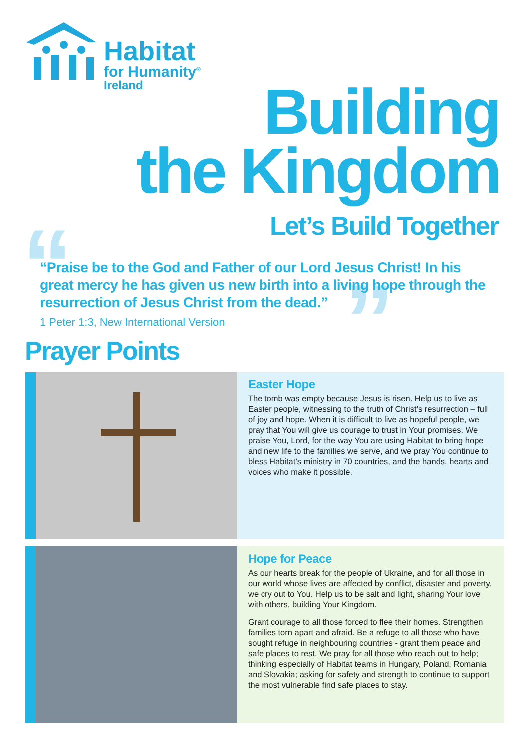Habitat
for Humanity<sup>®</sup>
Ireland
Building
the Kingdom
Let’s Build Together “ ”
“Praise be to the God and Father of our Lord Jesus Christ! In his great mercy he has given us new birth into a living hope through the resurrection of Jesus Christ from the dead.”
1 Peter 1:3, New International Version
Prayer Points
Easter Hope
The tomb was empty because Jesus is risen. Help us to live as Easter people, witnessing to the truth of Christ’s resurrection – full of joy and hope. When it is difficult to live as hopeful people, we pray that You will give us courage to trust in Your promises. We praise You, Lord, for the way You are using Habitat to bring hope and new life to the families we serve, and we pray You continue to bless Habitat’s ministry in 70 countries, and the hands, hearts and voices who make it possible.
Hope for Peace
As our hearts break for the people of Ukraine, and for all those in our world whose lives are affected by conflict, disaster and poverty, we cry out to You. Help us to be salt and light, sharing Your love with others, building Your Kingdom.
Grant courage to all those forced to flee their homes. Strengthen families torn apart and afraid. Be a refuge to all those who have sought refuge in neighbouring countries - grant them peace and safe places to rest. We pray for all those who reach out to help; thinking especially of Habitat teams in Hungary, Poland, Romania and Slovakia; asking for safety and strength to continue to support the most vulnerable find safe places to stay.